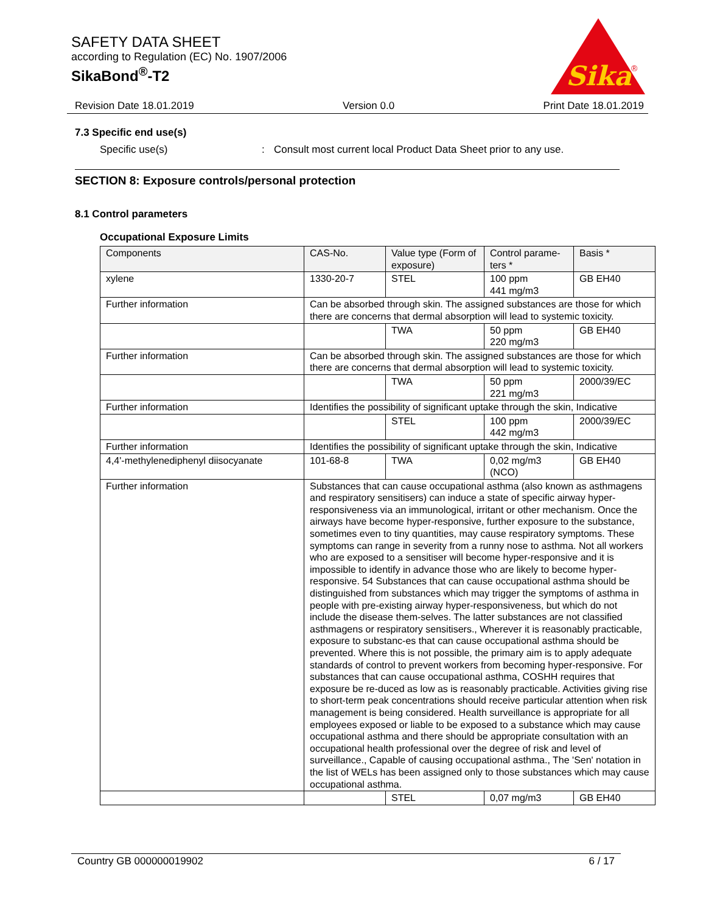SAFETY DATA SHEET
according to Regulation (EC) No. 1907/2006
SikaBond<sup>®</sup>-T2
Sika
®
Revision Date 18.01.2019 Version 0.0 Print Date 18.01.2019
7.3 Specific end use(s)
Specific use(s): Consult most current local Product Data Sheet prior to any use.
SECTION 8: Exposure controls/personal protection
8.1 Control parameters
Occupational Exposure Limits
| Components | CAS-No. | Value type (Form of exposure) | Control parame-ters * | Basis * |
| --- | --- | --- | --- | --- |
| xylene | 1330-20-7 | STEL | 100 ppm 441 mg/m3 | GB EH40 |
| Further information | Can be absorbed through skin. The assigned substances are those for which there are concerns that dermal absorption will lead to systemic toxicity. | | | |
| | | TWA | 50 ppm 220 mg/m3 | GB EH40 |
| Further information | Can be absorbed through skin. The assigned substances are those for which there are concerns that dermal absorption will lead to systemic toxicity. | | | |
| | | TWA | 50 ppm 221 mg/m3 | 2000/39/EC |
| Further information | Identifies the possibility of significant uptake through the skin, Indicative | | | |
| | | STEL | 100 ppm 442 mg/m3 | 2000/39/EC |
| Further information | Identifies the possibility of significant uptake through the skin, Indicative | | | |
| 4,4'-methylenediphenyl diisocyanate | 101-68-8 | TWA | 0,02 mg/m3 (NCO) | GB EH40 |
| Further information | Substances that can cause occupational asthma (also known as asthmagens and respiratory sensitisers) can induce a state of specific airway hyper-responsiveness via an immunological, irritant or other mechanism. Once the airways have become hyper-responsive, further exposure to the substance, sometimes even to tiny quantities, may cause respiratory symptoms. These symptoms can range in severity from a runny nose to asthma. Not all workers who are exposed to a sensitiser will become hyper-responsive and it is impossible to identify in advance those who are likely to become hyper-responsive. 54 Substances that can cause occupational asthma should be distinguished from substances which may trigger the symptoms of asthma in people with pre-existing airway hyper-responsiveness, but which do not include the disease them-selves. The latter substances are not classified asthmagens or respiratory sensitisers., Wherever it is reasonably practicable, exposure to substanc-es that can cause occupational asthma should be prevented. Where this is not possible, the primary aim is to apply adequate standards of control to prevent workers from becoming hyper-responsive. For substances that can cause occupational asthma, COSHH requires that exposure be re-duced as low as is reasonably practicable. Activities giving rise to short-term peak concentrations should receive particular attention when risk management is being considered. Health surveillance is appropriate for all employees exposed or liable to be exposed to a substance which may cause occupational asthma and there should be appropriate consultation with an occupational health professional over the degree of risk and level of surveillance., Capable of causing occupational asthma., The 'Sen' notation in the list of WELs has been assigned only to those substances which may cause occupational asthma. | | | |
| | | STEL | 0,07 mg/m3 | GB EH40 |
Country GB 000000019902 6 / 17